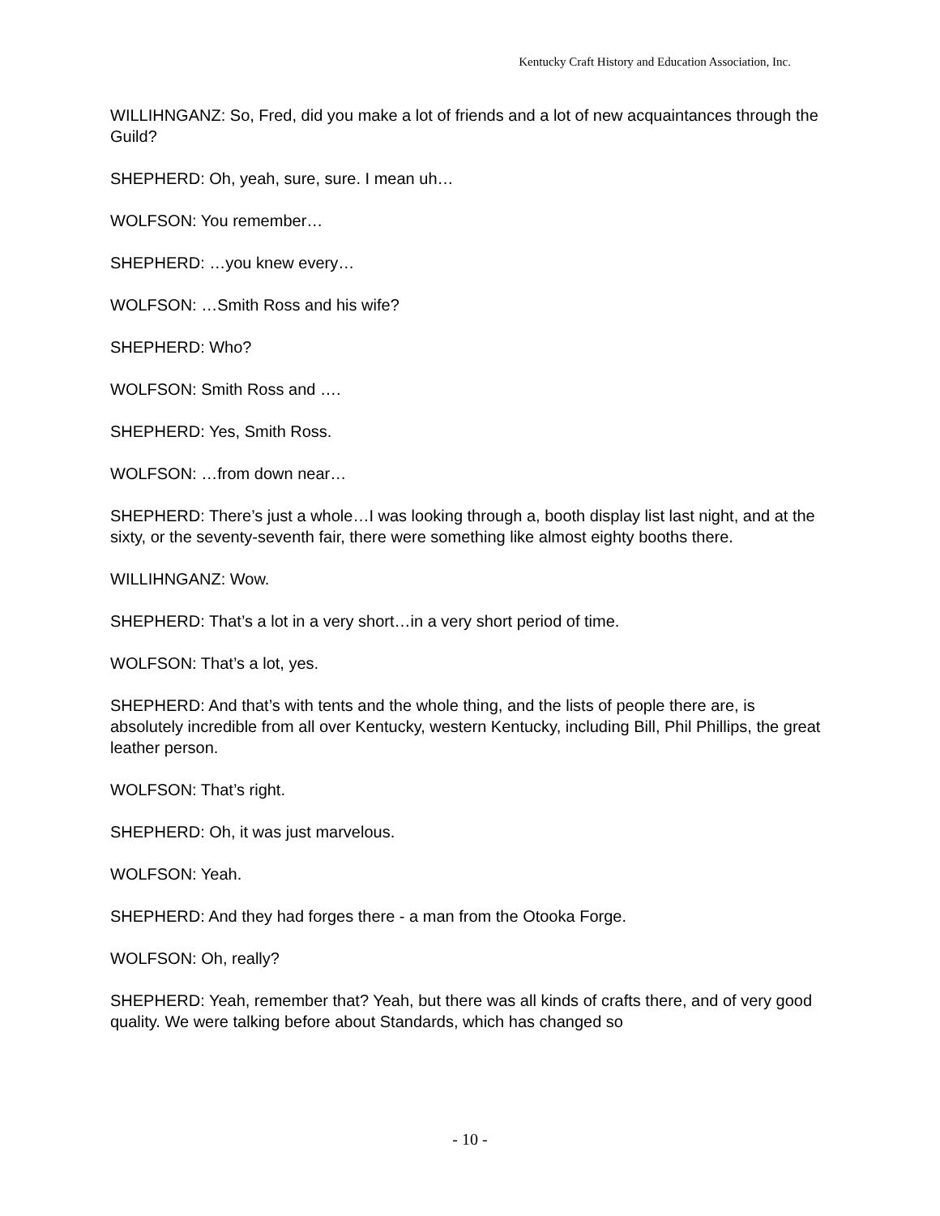Kentucky Craft History and Education Association, Inc.
WILLIHNGANZ: So, Fred, did you make a lot of friends and a lot of new acquaintances through the Guild?
SHEPHERD: Oh, yeah, sure, sure. I mean uh…
WOLFSON: You remember…
SHEPHERD: …you knew every…
WOLFSON: …Smith Ross and his wife?
SHEPHERD: Who?
WOLFSON: Smith Ross and ….
SHEPHERD: Yes, Smith Ross.
WOLFSON: …from down near…
SHEPHERD: There’s just a whole…I was looking through a, booth display list last night, and at the sixty, or the seventy-seventh fair, there were something like almost eighty booths there.
WILLIHNGANZ: Wow.
SHEPHERD: That’s a lot in a very short…in a very short period of time.
WOLFSON: That’s a lot, yes.
SHEPHERD: And that’s with tents and the whole thing, and the lists of people there are, is absolutely incredible from all over Kentucky, western Kentucky, including Bill, Phil Phillips, the great leather person.
WOLFSON: That’s right.
SHEPHERD: Oh, it was just marvelous.
WOLFSON: Yeah.
SHEPHERD: And they had forges there - a man from the Otooka Forge.
WOLFSON: Oh, really?
SHEPHERD: Yeah, remember that? Yeah, but there was all kinds of crafts there, and of very good quality. We were talking before about Standards, which has changed so
- 10 -